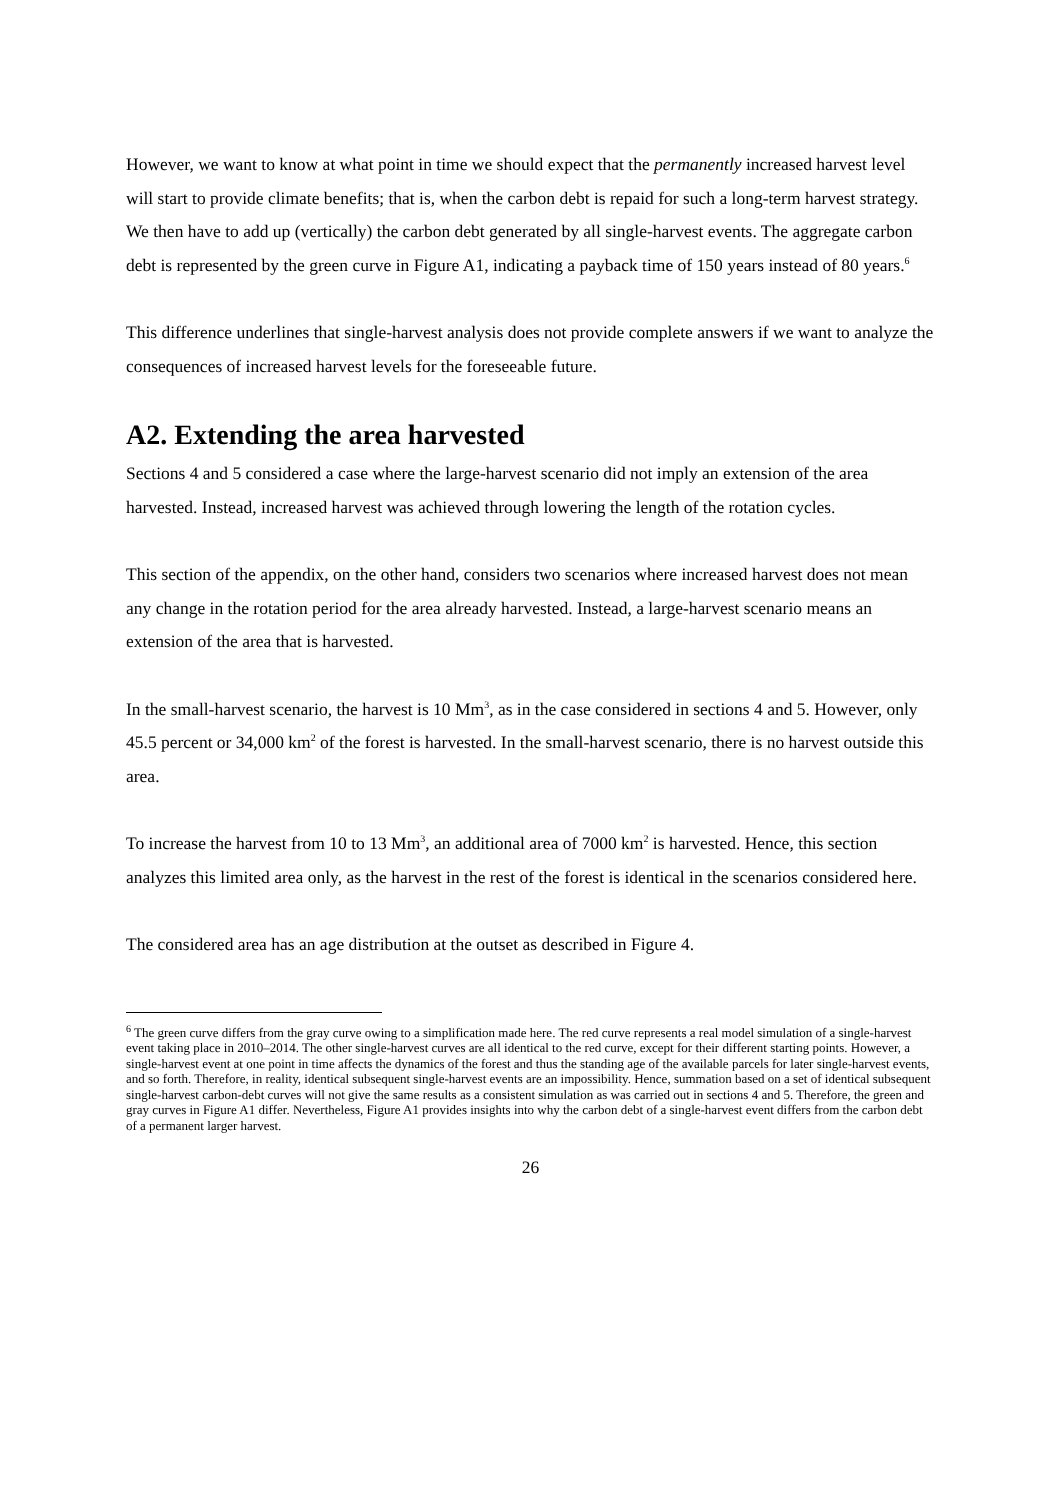However, we want to know at what point in time we should expect that the permanently increased harvest level will start to provide climate benefits; that is, when the carbon debt is repaid for such a long-term harvest strategy. We then have to add up (vertically) the carbon debt generated by all single-harvest events. The aggregate carbon debt is represented by the green curve in Figure A1, indicating a payback time of 150 years instead of 80 years.<sup>6</sup>
This difference underlines that single-harvest analysis does not provide complete answers if we want to analyze the consequences of increased harvest levels for the foreseeable future.
A2. Extending the area harvested
Sections 4 and 5 considered a case where the large-harvest scenario did not imply an extension of the area harvested. Instead, increased harvest was achieved through lowering the length of the rotation cycles.
This section of the appendix, on the other hand, considers two scenarios where increased harvest does not mean any change in the rotation period for the area already harvested. Instead, a large-harvest scenario means an extension of the area that is harvested.
In the small-harvest scenario, the harvest is 10 Mm<sup>3</sup>, as in the case considered in sections 4 and 5. However, only 45.5 percent or 34,000 km<sup>2</sup> of the forest is harvested. In the small-harvest scenario, there is no harvest outside this area.
To increase the harvest from 10 to 13 Mm<sup>3</sup>, an additional area of 7000 km<sup>2</sup> is harvested. Hence, this section analyzes this limited area only, as the harvest in the rest of the forest is identical in the scenarios considered here.
The considered area has an age distribution at the outset as described in Figure 4.
<sup>6</sup> The green curve differs from the gray curve owing to a simplification made here. The red curve represents a real model simulation of a single-harvest event taking place in 2010–2014. The other single-harvest curves are all identical to the red curve, except for their different starting points. However, a single-harvest event at one point in time affects the dynamics of the forest and thus the standing age of the available parcels for later single-harvest events, and so forth. Therefore, in reality, identical subsequent single-harvest events are an impossibility. Hence, summation based on a set of identical subsequent single-harvest carbon-debt curves will not give the same results as a consistent simulation as was carried out in sections 4 and 5. Therefore, the green and gray curves in Figure A1 differ. Nevertheless, Figure A1 provides insights into why the carbon debt of a single-harvest event differs from the carbon debt of a permanent larger harvest.
26